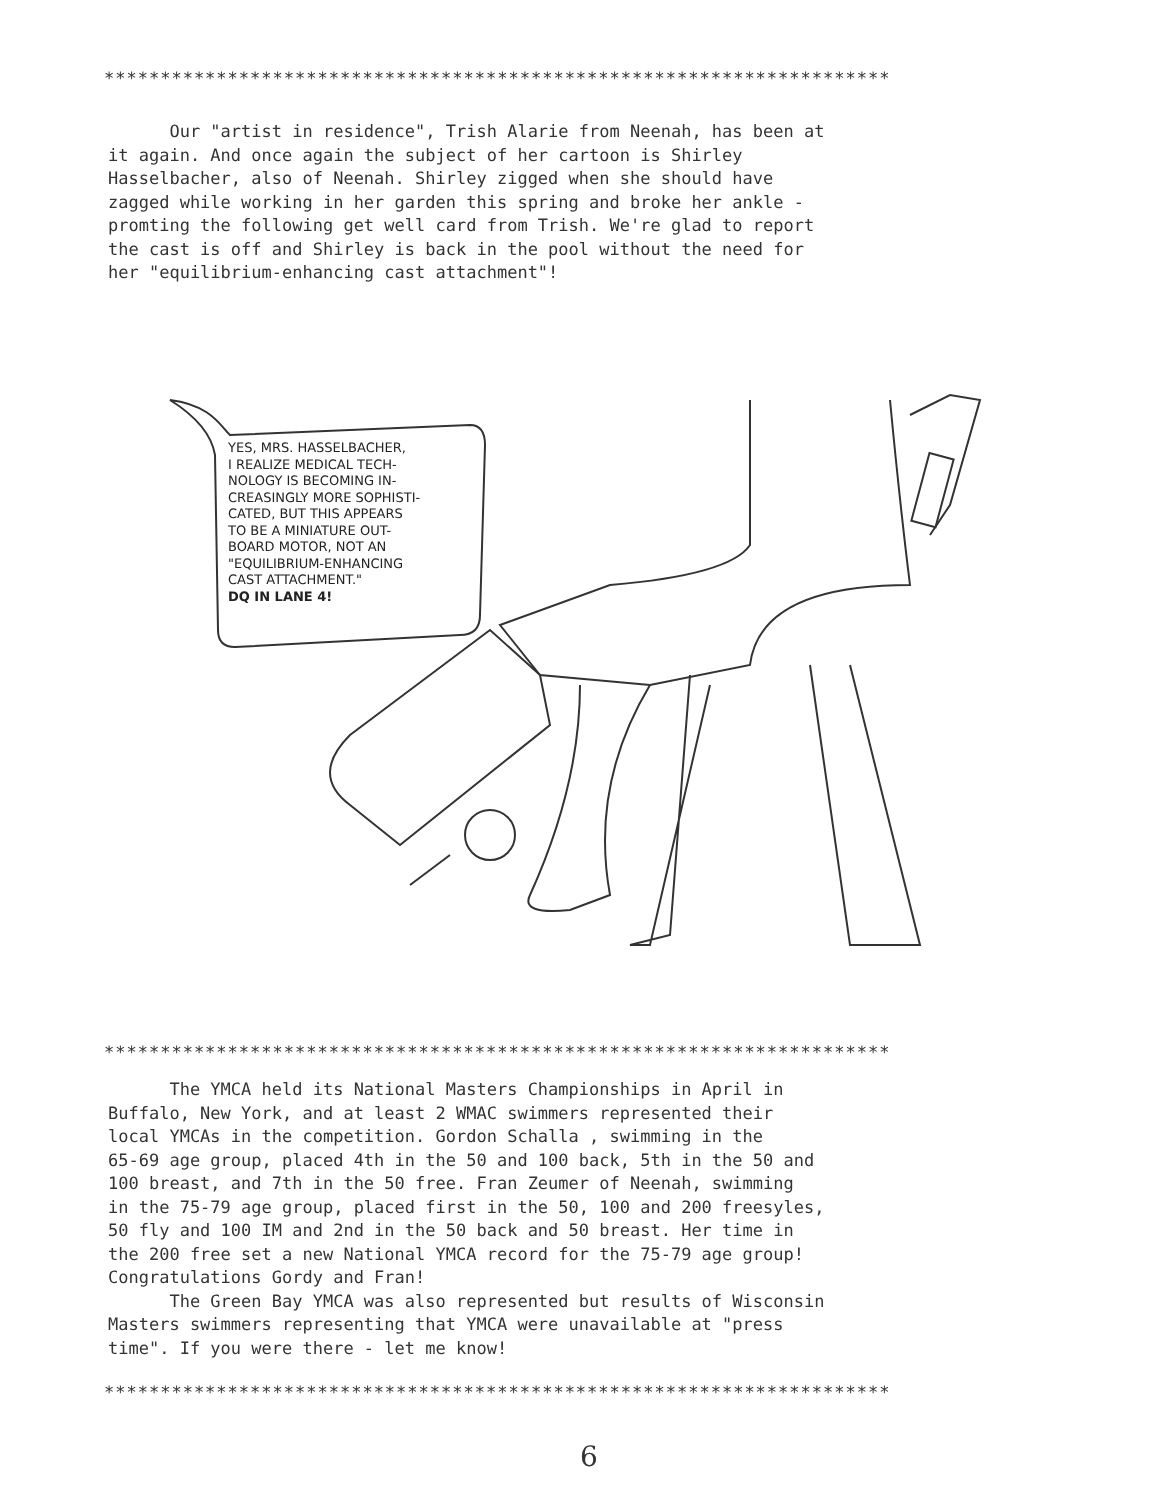**********************************************************************
Our "artist in residence", Trish Alarie from Neenah, has been at
it again. And once again the subject of her cartoon is Shirley
Hasselbacher, also of Neenah. Shirley zigged when she should have
zagged while working in her garden this spring and broke her ankle -
promting the following get well card from Trish. We're glad to report
the cast is off and Shirley is back in the pool without the need for
her "equilibrium-enhancing cast attachment"!
YES, MRS. HASSELBACHER,
I REALIZE MEDICAL TECH-
NOLOGY IS BECOMING IN-
CREASINGLY MORE SOPHISTI-
CATED, BUT THIS APPEARS
TO BE A MINIATURE OUT-
BOARD MOTOR, NOT AN
"EQUILIBRIUM-ENHANCING
CAST ATTACHMENT."
DQ IN LANE 4!
**********************************************************************
The YMCA held its National Masters Championships in April in
Buffalo, New York, and at least 2 WMAC swimmers represented their
local YMCAs in the competition. Gordon Schalla , swimming in the
65-69 age group, placed 4th in the 50 and 100 back, 5th in the 50 and
100 breast, and 7th in the 50 free. Fran Zeumer of Neenah, swimming
in the 75-79 age group, placed first in the 50, 100 and 200 freesyles,
50 fly and 100 IM and 2nd in the 50 back and 50 breast. Her time in
the 200 free set a new National YMCA record for the 75-79 age group!
Congratulations Gordy and Fran!
The Green Bay YMCA was also represented but results of Wisconsin
Masters swimmers representing that YMCA were unavailable at "press
time". If you were there - let me know!
**********************************************************************
6